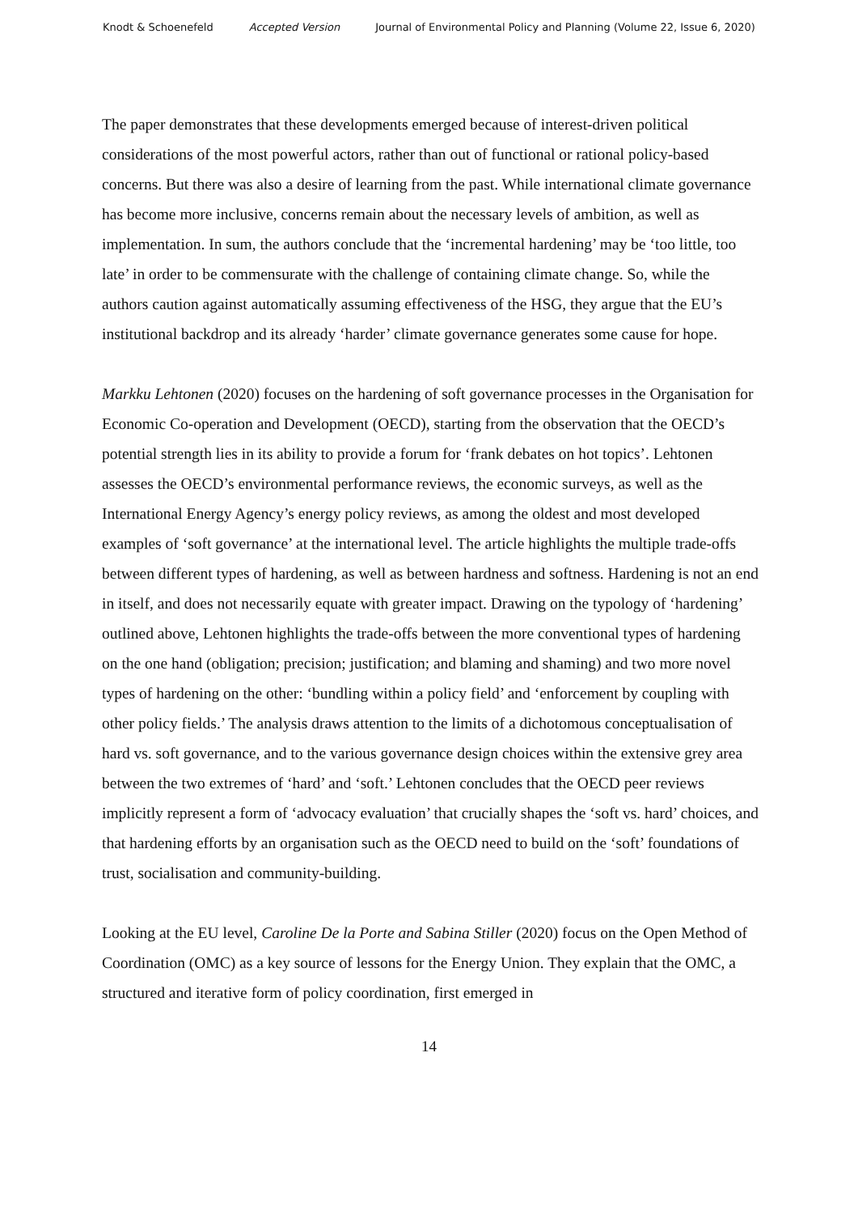Knodt & Schoenefeld Accepted Version Journal of Environmental Policy and Planning (Volume 22, Issue 6, 2020)
The paper demonstrates that these developments emerged because of interest-driven political considerations of the most powerful actors, rather than out of functional or rational policy-based concerns. But there was also a desire of learning from the past. While international climate governance has become more inclusive, concerns remain about the necessary levels of ambition, as well as implementation. In sum, the authors conclude that the ‘incremental hardening’ may be ‘too little, too late’ in order to be commensurate with the challenge of containing climate change. So, while the authors caution against automatically assuming effectiveness of the HSG, they argue that the EU’s institutional backdrop and its already ‘harder’ climate governance generates some cause for hope.
Markku Lehtonen (2020) focuses on the hardening of soft governance processes in the Organisation for Economic Co-operation and Development (OECD), starting from the observation that the OECD’s potential strength lies in its ability to provide a forum for ‘frank debates on hot topics’. Lehtonen assesses the OECD’s environmental performance reviews, the economic surveys, as well as the International Energy Agency’s energy policy reviews, as among the oldest and most developed examples of ‘soft governance’ at the international level. The article highlights the multiple trade-offs between different types of hardening, as well as between hardness and softness. Hardening is not an end in itself, and does not necessarily equate with greater impact. Drawing on the typology of ‘hardening’ outlined above, Lehtonen highlights the trade-offs between the more conventional types of hardening on the one hand (obligation; precision; justification; and blaming and shaming) and two more novel types of hardening on the other: ‘bundling within a policy field’ and ‘enforcement by coupling with other policy fields.’ The analysis draws attention to the limits of a dichotomous conceptualisation of hard vs. soft governance, and to the various governance design choices within the extensive grey area between the two extremes of ‘hard’ and ‘soft.’ Lehtonen concludes that the OECD peer reviews implicitly represent a form of ‘advocacy evaluation’ that crucially shapes the ‘soft vs. hard’ choices, and that hardening efforts by an organisation such as the OECD need to build on the ‘soft’ foundations of trust, socialisation and community-building.
Looking at the EU level, Caroline De la Porte and Sabina Stiller (2020) focus on the Open Method of Coordination (OMC) as a key source of lessons for the Energy Union. They explain that the OMC, a structured and iterative form of policy coordination, first emerged in
14